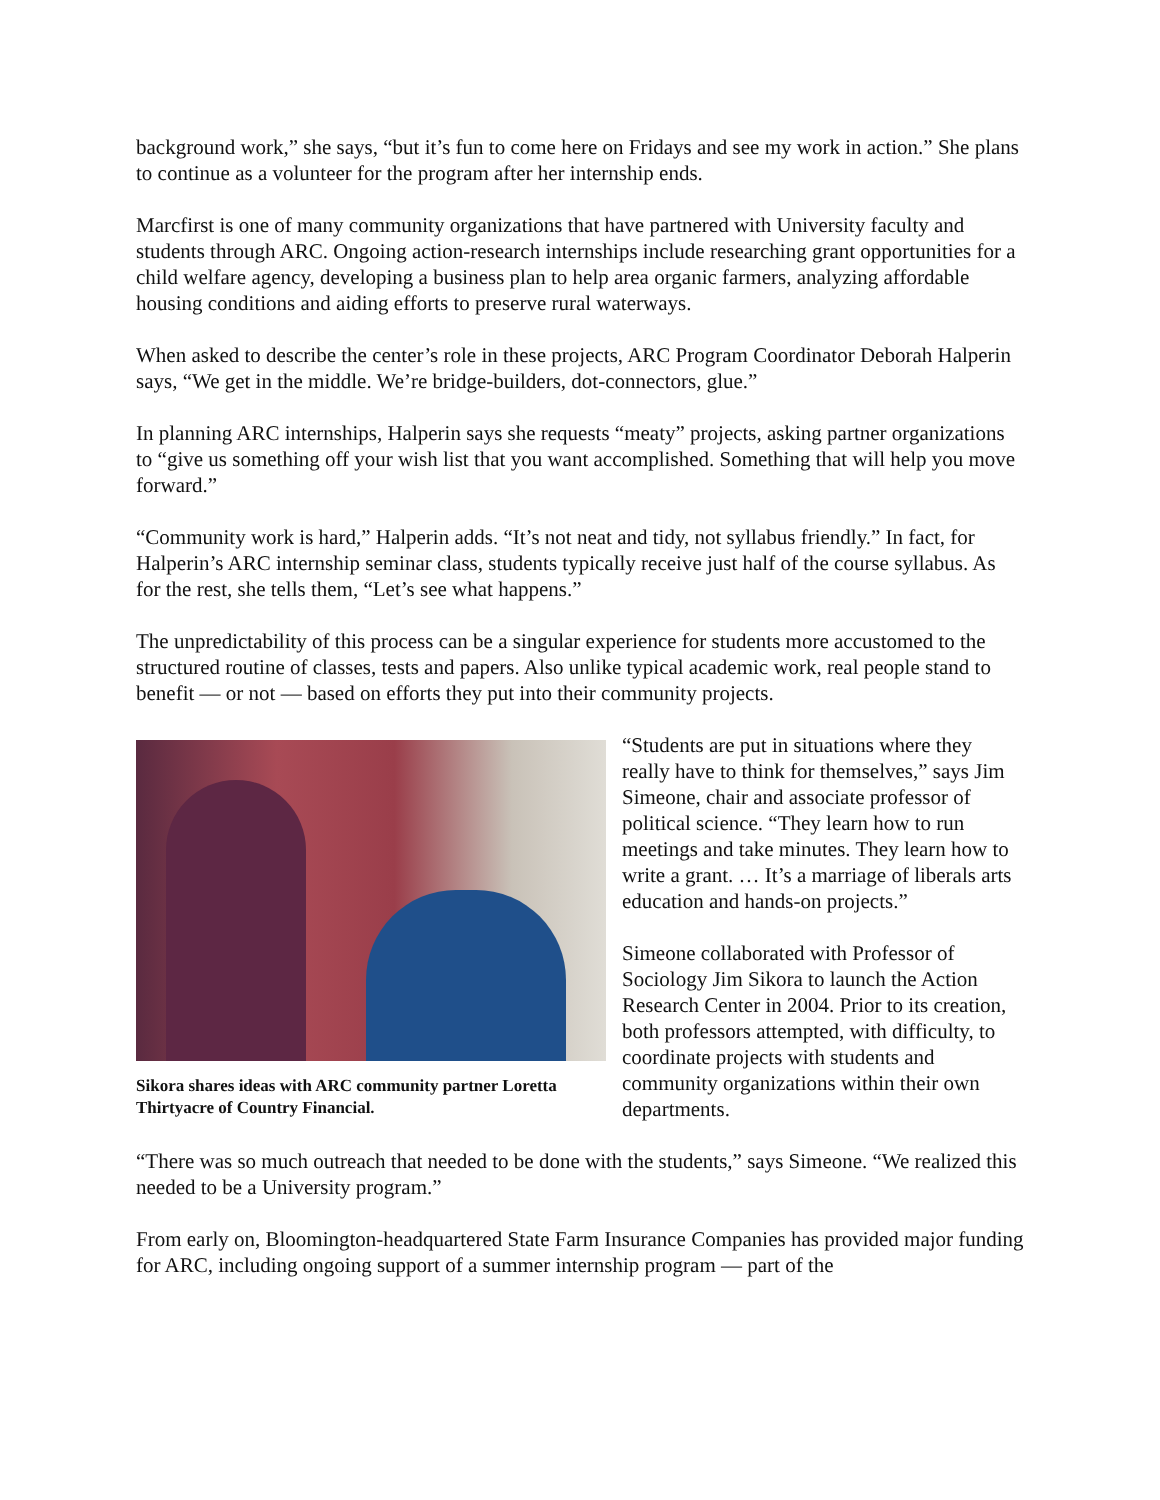background work,” she says, “but it’s fun to come here on Fridays and see my work in action.” She plans to continue as a volunteer for the program after her internship ends.
Marcfirst is one of many community organizations that have partnered with University faculty and students through ARC. Ongoing action-research internships include researching grant opportunities for a child welfare agency, developing a business plan to help area organic farmers, analyzing affordable housing conditions and aiding efforts to preserve rural waterways.
When asked to describe the center’s role in these projects, ARC Program Coordinator Deborah Halperin says, “We get in the middle. We’re bridge-builders, dot-connectors, glue.”
In planning ARC internships, Halperin says she requests “meaty” projects, asking partner organizations to “give us something off your wish list that you want accomplished. Something that will help you move forward.”
“Community work is hard,” Halperin adds. “It’s not neat and tidy, not syllabus friendly.” In fact, for Halperin’s ARC internship seminar class, students typically receive just half of the course syllabus. As for the rest, she tells them, “Let’s see what happens.”
The unpredictability of this process can be a singular experience for students more accustomed to the structured routine of classes, tests and papers. Also unlike typical academic work, real people stand to benefit — or not — based on efforts they put into their community projects.
Sikora shares ideas with ARC community partner Loretta Thirtyacre of Country Financial.
“Students are put in situations where they really have to think for themselves,” says Jim Simeone, chair and associate professor of political science. “They learn how to run meetings and take minutes. They learn how to write a grant. … It’s a marriage of liberals arts education and hands-on projects.”
Simeone collaborated with Professor of Sociology Jim Sikora to launch the Action Research Center in 2004. Prior to its creation, both professors attempted, with difficulty, to coordinate projects with students and community organizations within their own departments.
“There was so much outreach that needed to be done with the students,” says Simeone. “We realized this needed to be a University program.”
From early on, Bloomington-headquartered State Farm Insurance Companies has provided major funding for ARC, including ongoing support of a summer internship program — part of the